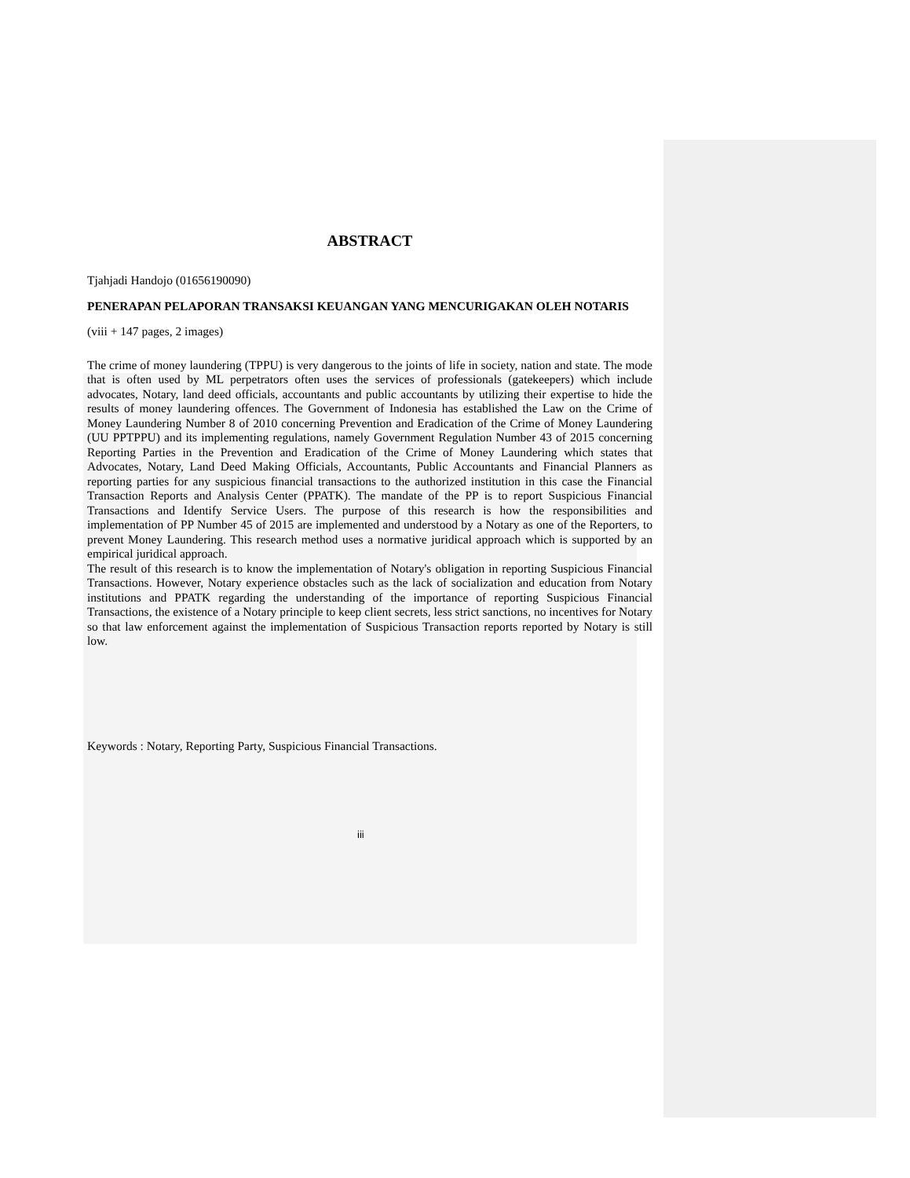ABSTRACT
Tjahjadi Handojo (01656190090)
PENERAPAN PELAPORAN TRANSAKSI KEUANGAN YANG MENCURIGAKAN OLEH NOTARIS
(viii + 147 pages, 2 images)
The crime of money laundering (TPPU) is very dangerous to the joints of life in society, nation and state. The mode that is often used by ML perpetrators often uses the services of professionals (gatekeepers) which include advocates, Notary, land deed officials, accountants and public accountants by utilizing their expertise to hide the results of money laundering offences. The Government of Indonesia has established the Law on the Crime of Money Laundering Number 8 of 2010 concerning Prevention and Eradication of the Crime of Money Laundering (UU PPTPPU) and its implementing regulations, namely Government Regulation Number 43 of 2015 concerning Reporting Parties in the Prevention and Eradication of the Crime of Money Laundering which states that Advocates, Notary, Land Deed Making Officials, Accountants, Public Accountants and Financial Planners as reporting parties for any suspicious financial transactions to the authorized institution in this case the Financial Transaction Reports and Analysis Center (PPATK). The mandate of the PP is to report Suspicious Financial Transactions and Identify Service Users. The purpose of this research is how the responsibilities and implementation of PP Number 45 of 2015 are implemented and understood by a Notary as one of the Reporters, to prevent Money Laundering. This research method uses a normative juridical approach which is supported by an empirical juridical approach.
The result of this research is to know the implementation of Notary's obligation in reporting Suspicious Financial Transactions. However, Notary experience obstacles such as the lack of socialization and education from Notary institutions and PPATK regarding the understanding of the importance of reporting Suspicious Financial Transactions, the existence of a Notary principle to keep client secrets, less strict sanctions, no incentives for Notary so that law enforcement against the implementation of Suspicious Transaction reports reported by Notary is still low.
Keywords : Notary, Reporting Party, Suspicious Financial Transactions.
iii